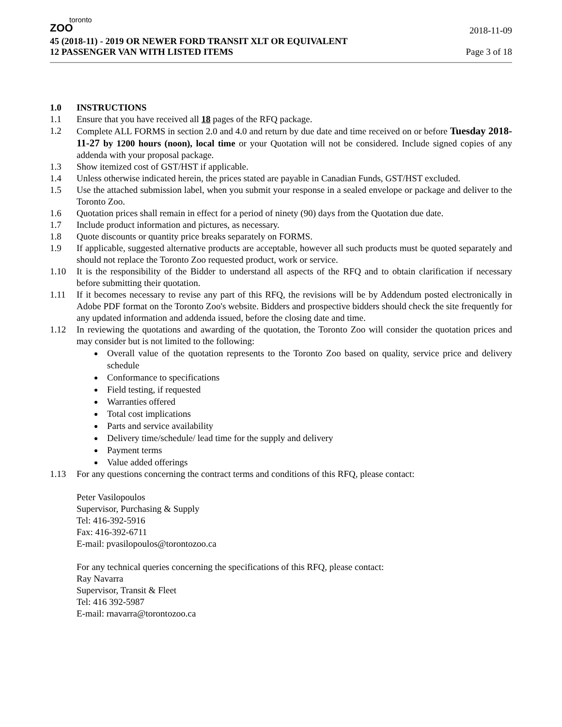toronto
ZOO
2018-11-09
45 (2018-11) - 2019 OR NEWER FORD TRANSIT XLT OR EQUIVALENT
12 PASSENGER VAN WITH LISTED ITEMS Page 3 of 18
1.0 INSTRUCTIONS
1.1 Ensure that you have received all 18 pages of the RFQ package.
1.2 Complete ALL FORMS in section 2.0 and 4.0 and return by due date and time received on or before Tuesday 2018-11-27 by 1200 hours (noon), local time or your Quotation will not be considered. Include signed copies of any addenda with your proposal package.
1.3 Show itemized cost of GST/HST if applicable.
1.4 Unless otherwise indicated herein, the prices stated are payable in Canadian Funds, GST/HST excluded.
1.5 Use the attached submission label, when you submit your response in a sealed envelope or package and deliver to the Toronto Zoo.
1.6 Quotation prices shall remain in effect for a period of ninety (90) days from the Quotation due date.
1.7 Include product information and pictures, as necessary.
1.8 Quote discounts or quantity price breaks separately on FORMS.
1.9 If applicable, suggested alternative products are acceptable, however all such products must be quoted separately and should not replace the Toronto Zoo requested product, work or service.
1.10 It is the responsibility of the Bidder to understand all aspects of the RFQ and to obtain clarification if necessary before submitting their quotation.
1.11 If it becomes necessary to revise any part of this RFQ, the revisions will be by Addendum posted electronically in Adobe PDF format on the Toronto Zoo's website. Bidders and prospective bidders should check the site frequently for any updated information and addenda issued, before the closing date and time.
1.12 In reviewing the quotations and awarding of the quotation, the Toronto Zoo will consider the quotation prices and may consider but is not limited to the following:
Overall value of the quotation represents to the Toronto Zoo based on quality, service price and delivery schedule
Conformance to specifications
Field testing, if requested
Warranties offered
Total cost implications
Parts and service availability
Delivery time/schedule/ lead time for the supply and delivery
Payment terms
Value added offerings
1.13 For any questions concerning the contract terms and conditions of this RFQ, please contact:
Peter Vasilopoulos
Supervisor, Purchasing & Supply
Tel: 416-392-5916
Fax: 416-392-6711
E-mail: pvasilopoulos@torontozoo.ca
For any technical queries concerning the specifications of this RFQ, please contact:
Ray Navarra
Supervisor, Transit & Fleet
Tel: 416 392-5987
E-mail: rnavarra@torontozoo.ca